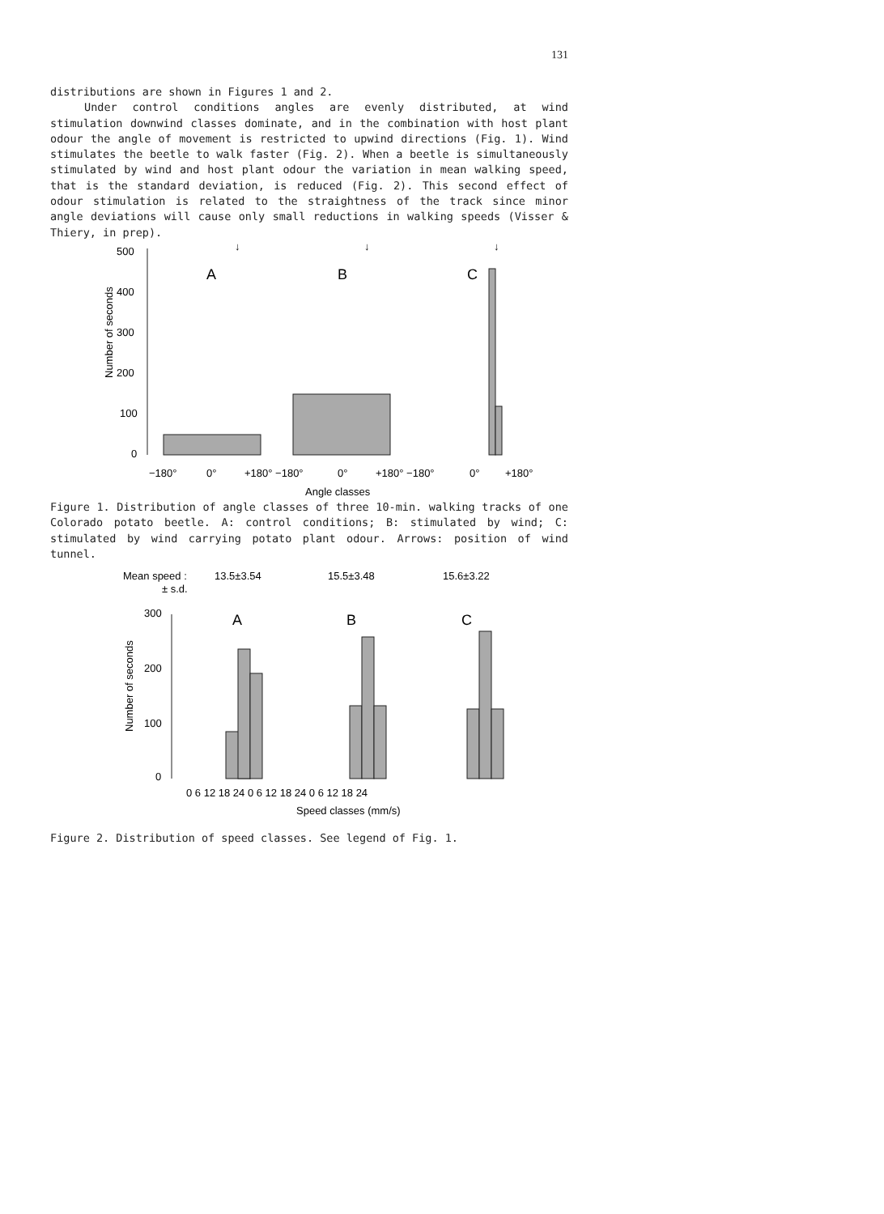131
distributions are shown in Figures 1 and 2.
Under control conditions angles are evenly distributed, at wind stimulation downwind classes dominate, and in the combination with host plant odour the angle of movement is restricted to upwind directions (Fig. 1). Wind stimulates the beetle to walk faster (Fig. 2). When a beetle is simultaneously stimulated by wind and host plant odour the variation in mean walking speed, that is the standard deviation, is reduced (Fig. 2). This second effect of odour stimulation is related to the straightness of the track since minor angle deviations will cause only small reductions in walking speeds (Visser & Thiery, in prep).
Number of seconds
500
400
300
200
100
0
A
B
C
↓
↓
↓
−180°
0°
+180° −180°
0°
+180° −180°
0°
+180°
Angle classes
Figure 1. Distribution of angle classes of three 10-min. walking tracks of one Colorado potato beetle. A: control conditions; B: stimulated by wind; C: stimulated by wind carrying potato plant odour. Arrows: position of wind tunnel.
Mean speed :
± s.d.
13.5±3.54
15.5±3.48
15.6±3.22
Number of seconds
300
200
100
0
A
B
C
0 6 12 18 24 0 6 12 18 24 0 6 12 18 24
Speed classes (mm/s)
Figure 2. Distribution of speed classes. See legend of Fig. 1.